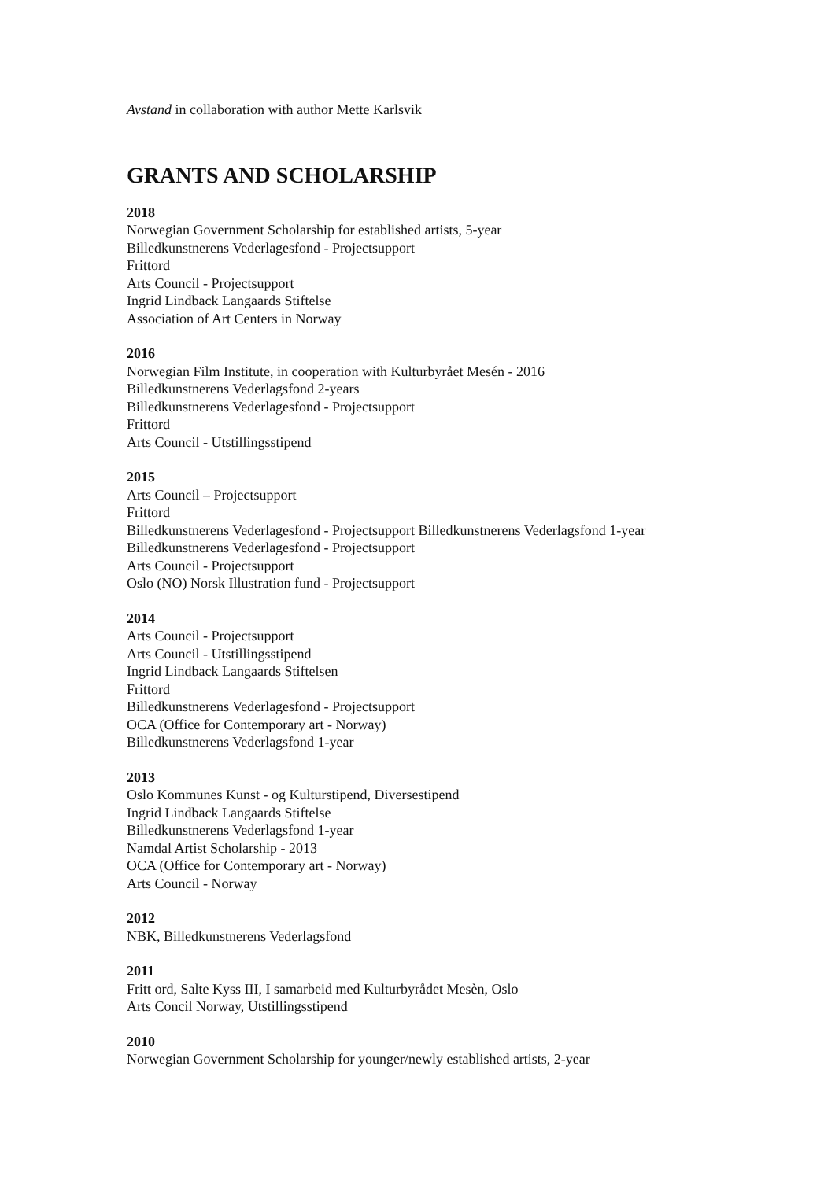Avstand in collaboration with author Mette Karlsvik
GRANTS AND SCHOLARSHIP
2018
Norwegian Government Scholarship for established artists, 5-year
Billedkunstnerens Vederlagesfond - Projectsupport
Frittord
Arts Council - Projectsupport
Ingrid Lindback Langaards Stiftelse
Association of Art Centers in Norway
2016
Norwegian Film Institute, in cooperation with Kulturbyrået Mesén - 2016
Billedkunstnerens Vederlagsfond 2-years
Billedkunstnerens Vederlagesfond - Projectsupport
Frittord
Arts Council - Utstillingsstipend
2015
Arts Council – Projectsupport
Frittord
Billedkunstnerens Vederlagesfond - Projectsupport Billedkunstnerens Vederlagsfond 1-year
Billedkunstnerens Vederlagesfond - Projectsupport
Arts Council - Projectsupport
Oslo (NO) Norsk Illustration fund - Projectsupport
2014
Arts Council - Projectsupport
Arts Council - Utstillingsstipend
Ingrid Lindback Langaards Stiftelsen
Frittord
Billedkunstnerens Vederlagesfond - Projectsupport
OCA (Office for Contemporary art - Norway)
Billedkunstnerens Vederlagsfond 1-year
2013
Oslo Kommunes Kunst - og Kulturstipend, Diversestipend
Ingrid Lindback Langaards Stiftelse
Billedkunstnerens Vederlagsfond 1-year
Namdal Artist Scholarship - 2013
OCA (Office for Contemporary art - Norway)
Arts Council - Norway
2012
NBK, Billedkunstnerens Vederlagsfond
2011
Fritt ord, Salte Kyss III, I samarbeid med Kulturbyrådet Mesèn, Oslo
Arts Concil Norway, Utstillingsstipend
2010
Norwegian Government Scholarship for younger/newly established artists, 2-year